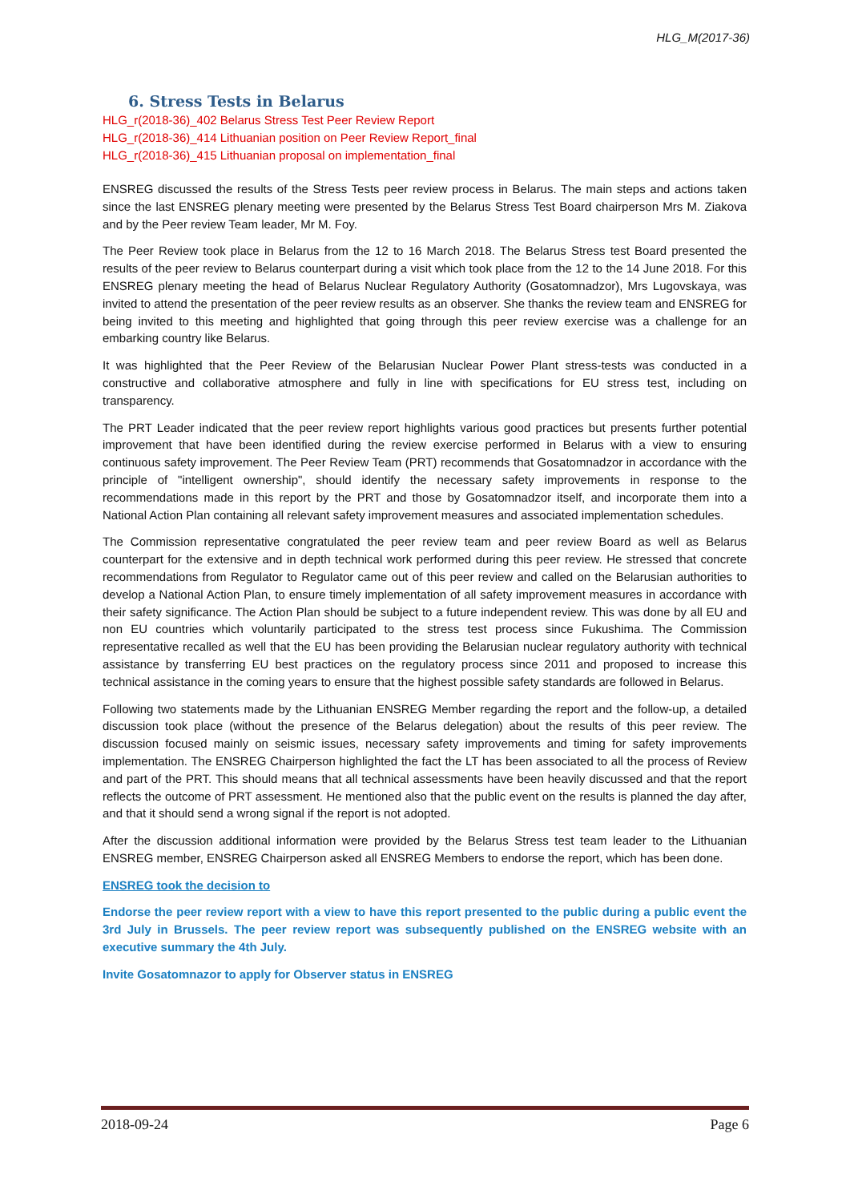HLG_M(2017-36)
6. Stress Tests in Belarus
HLG_r(2018-36)_402 Belarus Stress Test Peer Review Report
HLG_r(2018-36)_414 Lithuanian position on Peer Review Report_final
HLG_r(2018-36)_415 Lithuanian proposal on implementation_final
ENSREG discussed the results of the Stress Tests peer review process in Belarus. The main steps and actions taken since the last ENSREG plenary meeting were presented by the Belarus Stress Test Board chairperson Mrs M. Ziakova and by the Peer review Team leader, Mr M. Foy.
The Peer Review took place in Belarus from the 12 to 16 March 2018. The Belarus Stress test Board presented the results of the peer review to Belarus counterpart during a visit which took place from the 12 to the 14 June 2018. For this ENSREG plenary meeting the head of Belarus Nuclear Regulatory Authority (Gosatomnadzor), Mrs Lugovskaya, was invited to attend the presentation of the peer review results as an observer. She thanks the review team and ENSREG for being invited to this meeting and highlighted that going through this peer review exercise was a challenge for an embarking country like Belarus.
It was highlighted that the Peer Review of the Belarusian Nuclear Power Plant stress-tests was conducted in a constructive and collaborative atmosphere and fully in line with specifications for EU stress test, including on transparency.
The PRT Leader indicated that the peer review report highlights various good practices but presents further potential improvement that have been identified during the review exercise performed in Belarus with a view to ensuring continuous safety improvement. The Peer Review Team (PRT) recommends that Gosatomnadzor in accordance with the principle of "intelligent ownership", should identify the necessary safety improvements in response to the recommendations made in this report by the PRT and those by Gosatomnadzor itself, and incorporate them into a National Action Plan containing all relevant safety improvement measures and associated implementation schedules.
The Commission representative congratulated the peer review team and peer review Board as well as Belarus counterpart for the extensive and in depth technical work performed during this peer review. He stressed that concrete recommendations from Regulator to Regulator came out of this peer review and called on the Belarusian authorities to develop a National Action Plan, to ensure timely implementation of all safety improvement measures in accordance with their safety significance. The Action Plan should be subject to a future independent review. This was done by all EU and non EU countries which voluntarily participated to the stress test process since Fukushima. The Commission representative recalled as well that the EU has been providing the Belarusian nuclear regulatory authority with technical assistance by transferring EU best practices on the regulatory process since 2011 and proposed to increase this technical assistance in the coming years to ensure that the highest possible safety standards are followed in Belarus.
Following two statements made by the Lithuanian ENSREG Member regarding the report and the follow-up, a detailed discussion took place (without the presence of the Belarus delegation) about the results of this peer review. The discussion focused mainly on seismic issues, necessary safety improvements and timing for safety improvements implementation. The ENSREG Chairperson highlighted the fact the LT has been associated to all the process of Review and part of the PRT. This should means that all technical assessments have been heavily discussed and that the report reflects the outcome of PRT assessment. He mentioned also that the public event on the results is planned the day after, and that it should send a wrong signal if the report is not adopted.
After the discussion additional information were provided by the Belarus Stress test team leader to the Lithuanian ENSREG member, ENSREG Chairperson asked all ENSREG Members to endorse the report, which has been done.
ENSREG took the decision to
Endorse the peer review report with a view to have this report presented to the public during a public event the 3rd July in Brussels. The peer review report was subsequently published on the ENSREG website with an executive summary the 4th July.
Invite Gosatomnazor to apply for Observer status in ENSREG
2018-09-24 Page 6